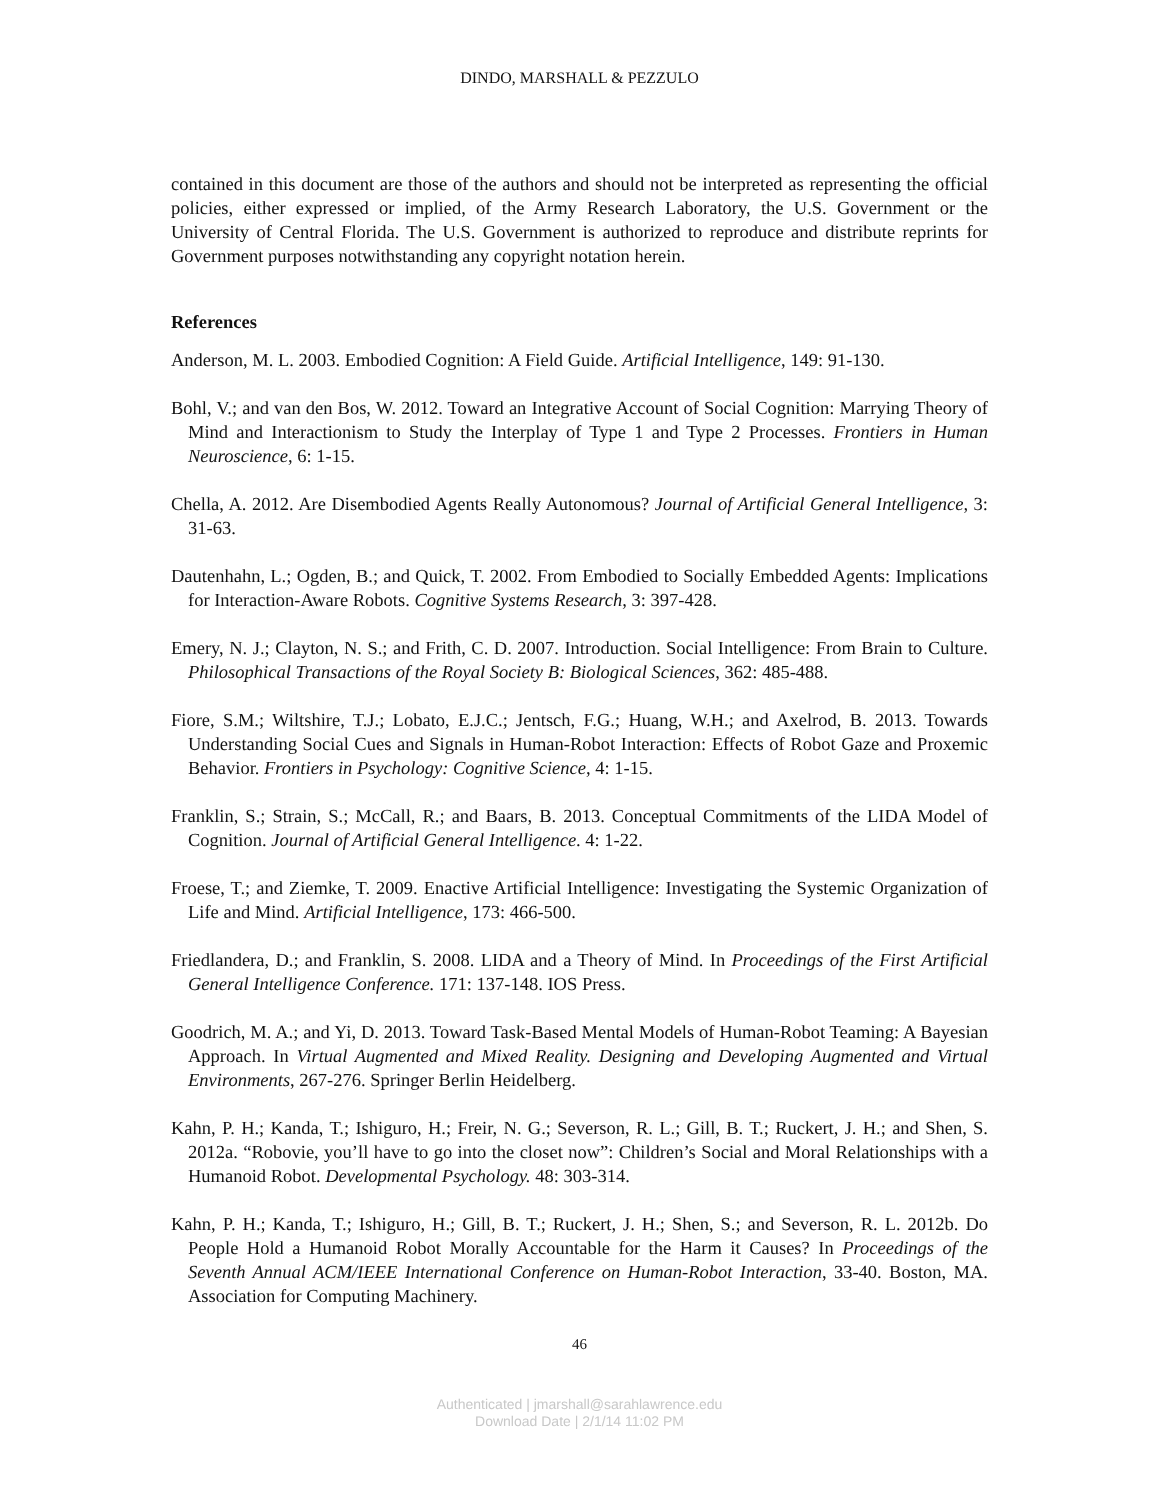DINDO, MARSHALL & PEZZULO
contained in this document are those of the authors and should not be interpreted as representing the official policies, either expressed or implied, of the Army Research Laboratory, the U.S. Government or the University of Central Florida. The U.S. Government is authorized to reproduce and distribute reprints for Government purposes notwithstanding any copyright notation herein.
References
Anderson, M. L. 2003. Embodied Cognition: A Field Guide. Artificial Intelligence, 149: 91-130.
Bohl, V.; and van den Bos, W. 2012. Toward an Integrative Account of Social Cognition: Marrying Theory of Mind and Interactionism to Study the Interplay of Type 1 and Type 2 Processes. Frontiers in Human Neuroscience, 6: 1-15.
Chella, A. 2012. Are Disembodied Agents Really Autonomous? Journal of Artificial General Intelligence, 3: 31-63.
Dautenhahn, L.; Ogden, B.; and Quick, T. 2002. From Embodied to Socially Embedded Agents: Implications for Interaction-Aware Robots. Cognitive Systems Research, 3: 397-428.
Emery, N. J.; Clayton, N. S.; and Frith, C. D. 2007. Introduction. Social Intelligence: From Brain to Culture. Philosophical Transactions of the Royal Society B: Biological Sciences, 362: 485-488.
Fiore, S.M.; Wiltshire, T.J.; Lobato, E.J.C.; Jentsch, F.G.; Huang, W.H.; and Axelrod, B. 2013. Towards Understanding Social Cues and Signals in Human-Robot Interaction: Effects of Robot Gaze and Proxemic Behavior. Frontiers in Psychology: Cognitive Science, 4: 1-15.
Franklin, S.; Strain, S.; McCall, R.; and Baars, B. 2013. Conceptual Commitments of the LIDA Model of Cognition. Journal of Artificial General Intelligence. 4: 1-22.
Froese, T.; and Ziemke, T. 2009. Enactive Artificial Intelligence: Investigating the Systemic Organization of Life and Mind. Artificial Intelligence, 173: 466-500.
Friedlandera, D.; and Franklin, S. 2008. LIDA and a Theory of Mind. In Proceedings of the First Artificial General Intelligence Conference. 171: 137-148. IOS Press.
Goodrich, M. A.; and Yi, D. 2013. Toward Task-Based Mental Models of Human-Robot Teaming: A Bayesian Approach. In Virtual Augmented and Mixed Reality. Designing and Developing Augmented and Virtual Environments, 267-276. Springer Berlin Heidelberg.
Kahn, P. H.; Kanda, T.; Ishiguro, H.; Freir, N. G.; Severson, R. L.; Gill, B. T.; Ruckert, J. H.; and Shen, S. 2012a. “Robovie, you’ll have to go into the closet now”: Children’s Social and Moral Relationships with a Humanoid Robot. Developmental Psychology. 48: 303-314.
Kahn, P. H.; Kanda, T.; Ishiguro, H.; Gill, B. T.; Ruckert, J. H.; Shen, S.; and Severson, R. L. 2012b. Do People Hold a Humanoid Robot Morally Accountable for the Harm it Causes? In Proceedings of the Seventh Annual ACM/IEEE International Conference on Human-Robot Interaction, 33-40. Boston, MA. Association for Computing Machinery.
46
Authenticated | jmarshall@sarahlawrence.edu
Download Date | 2/1/14 11:02 PM